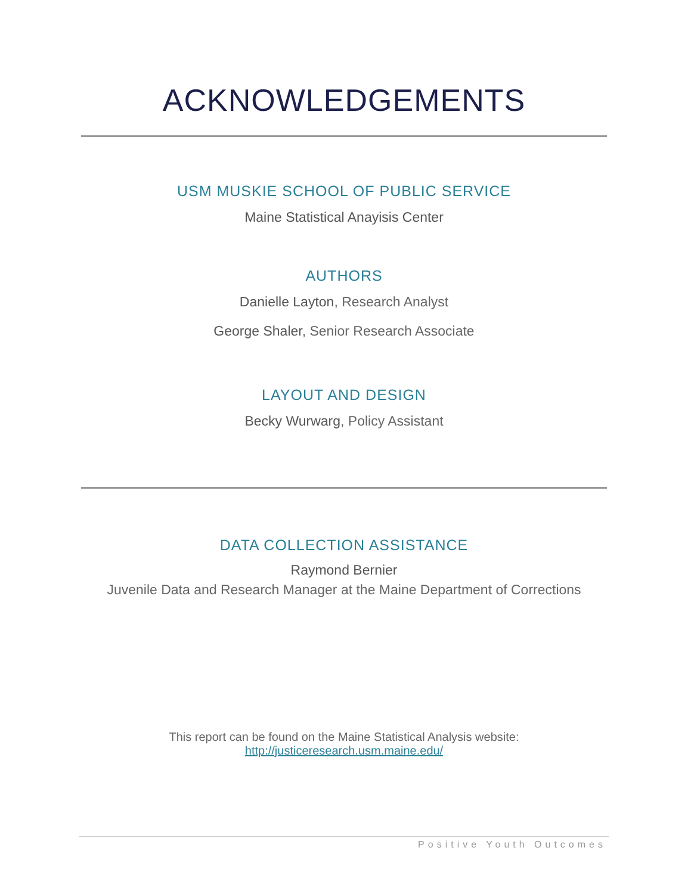ACKNOWLEDGEMENTS
USM MUSKIE SCHOOL OF PUBLIC SERVICE
Maine Statistical Anayisis Center
AUTHORS
Danielle Layton, Research Analyst
George Shaler, Senior Research Associate
LAYOUT AND DESIGN
Becky Wurwarg, Policy Assistant
DATA COLLECTION ASSISTANCE
Raymond Bernier
Juvenile Data and Research Manager at the Maine Department of Corrections
This report can be found on the Maine Statistical Analysis website:
http://justiceresearch.usm.maine.edu/
Positive Youth Outcomes